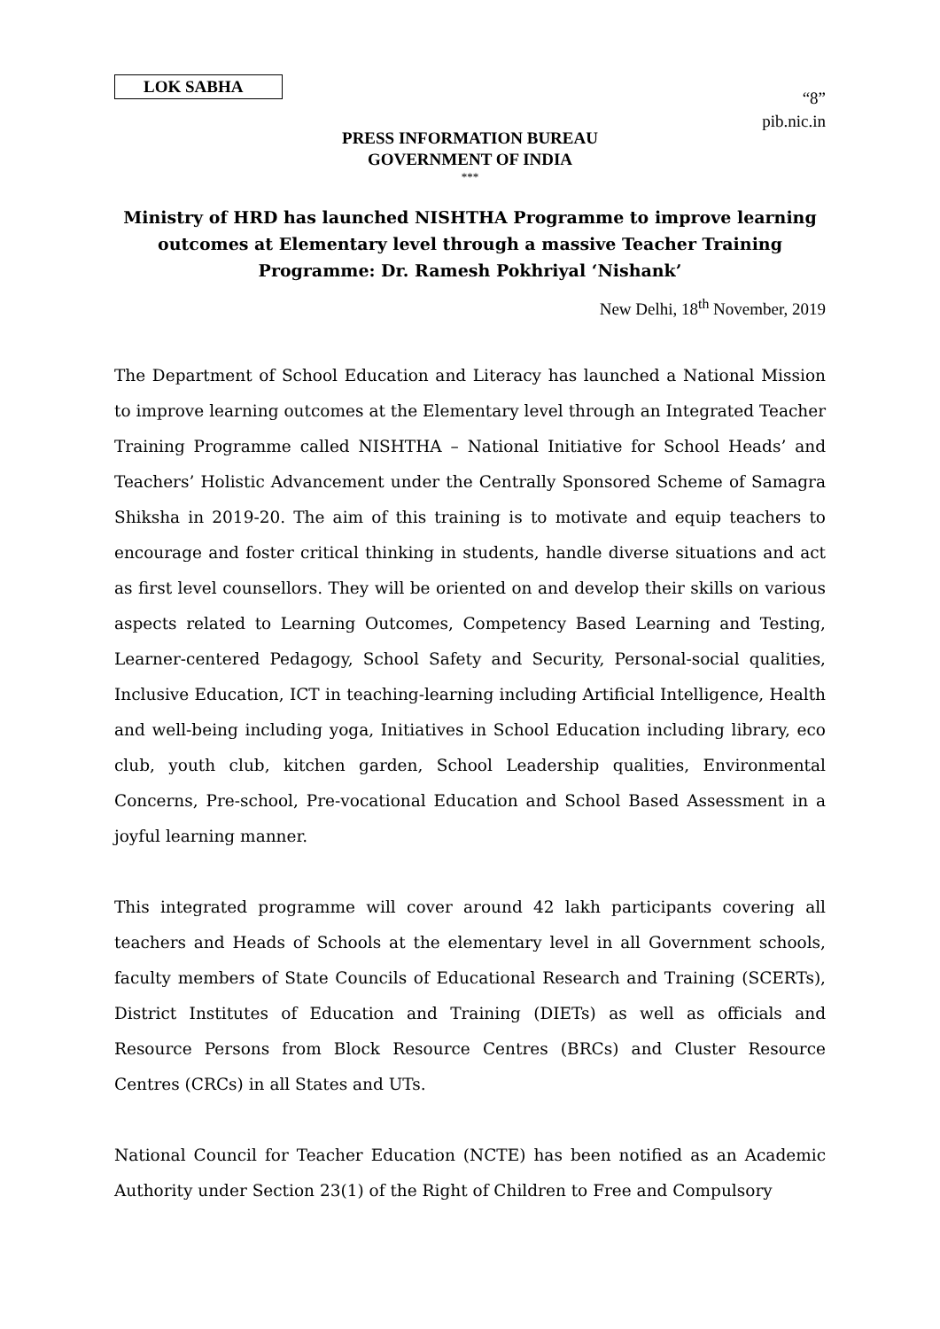LOK SABHA
“8”
pib.nic.in
PRESS INFORMATION BUREAU
GOVERNMENT OF INDIA
***
Ministry of HRD has launched NISHTHA Programme to improve learning outcomes at Elementary level through a massive Teacher Training Programme: Dr. Ramesh Pokhriyal ‘Nishank’
New Delhi, 18<sup>th</sup> November, 2019
The Department of School Education and Literacy has launched a National Mission to improve learning outcomes at the Elementary level through an Integrated Teacher Training Programme called NISHTHA – National Initiative for School Heads’ and Teachers’ Holistic Advancement under the Centrally Sponsored Scheme of Samagra Shiksha in 2019-20. The aim of this training is to motivate and equip teachers to encourage and foster critical thinking in students, handle diverse situations and act as first level counsellors. They will be oriented on and develop their skills on various aspects related to Learning Outcomes, Competency Based Learning and Testing, Learner-centered Pedagogy, School Safety and Security, Personal-social qualities, Inclusive Education, ICT in teaching-learning including Artificial Intelligence, Health and well-being including yoga, Initiatives in School Education including library, eco club, youth club, kitchen garden, School Leadership qualities, Environmental Concerns, Pre-school, Pre-vocational Education and School Based Assessment in a joyful learning manner.
This integrated programme will cover around 42 lakh participants covering all teachers and Heads of Schools at the elementary level in all Government schools, faculty members of State Councils of Educational Research and Training (SCERTs), District Institutes of Education and Training (DIETs) as well as officials and Resource Persons from Block Resource Centres (BRCs) and Cluster Resource Centres (CRCs) in all States and UTs.
National Council for Teacher Education (NCTE) has been notified as an Academic Authority under Section 23(1) of the Right of Children to Free and Compulsory